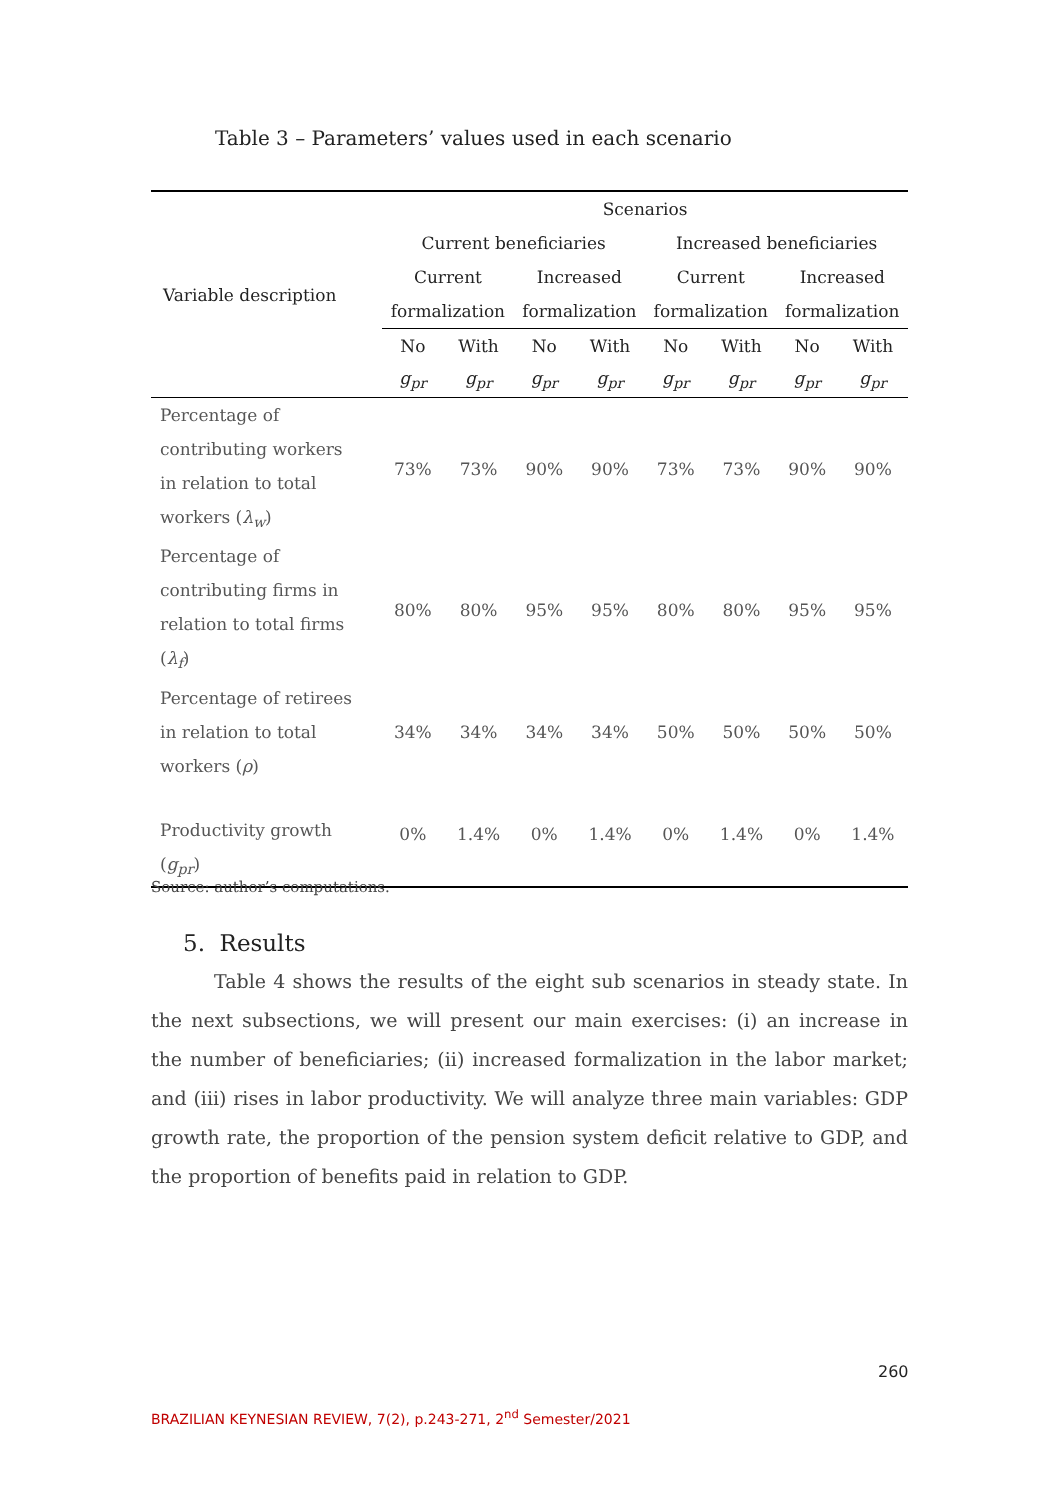Table 3 – Parameters’ values used in each scenario
| Variable description | Scenarios | | | | | | | |
| --- | --- | --- | --- | --- | --- | --- | --- | --- |
| | Current beneficiaries | | | | Increased beneficiaries | | | |
| | Current | | Increased | | Current | | Increased | |
| | formalization | | formalization | | formalization | | formalization | |
| | No | With | No | With | No | With | No | With |
| | g<sub>pr</sub> | g<sub>pr</sub> | g<sub>pr</sub> | g<sub>pr</sub> | g<sub>pr</sub> | g<sub>pr</sub> | g<sub>pr</sub> | g<sub>pr</sub> |
| Percentage of contributing workers in relation to total workers ( λ<sub>w</sub> ) | 73% | 73% | 90% | 90% | 73% | 73% | 90% | 90% |
| Percentage of contributing firms in relation to total firms ( λ<sub>f</sub> ) | 80% | 80% | 95% | 95% | 80% | 80% | 95% | 95% |
| Percentage of retirees in relation to total workers ( ρ ) | 34% | 34% | 34% | 34% | 50% | 50% | 50% | 50% |
| Productivity growth ( g<sub>pr</sub> ) | 0% | 1.4% | 0% | 1.4% | 0% | 1.4% | 0% | 1.4% |
Source: author’s computations.
5. Results
Table 4 shows the results of the eight sub scenarios in steady state. In the next subsections, we will present our main exercises: (i) an increase in the number of beneficiaries; (ii) increased formalization in the labor market; and (iii) rises in labor productivity. We will analyze three main variables: GDP growth rate, the proportion of the pension system deficit relative to GDP, and the proportion of benefits paid in relation to GDP.
260
BRAZILIAN KEYNESIAN REVIEW, 7(2), p.243-271, 2<sup>nd</sup> Semester/2021